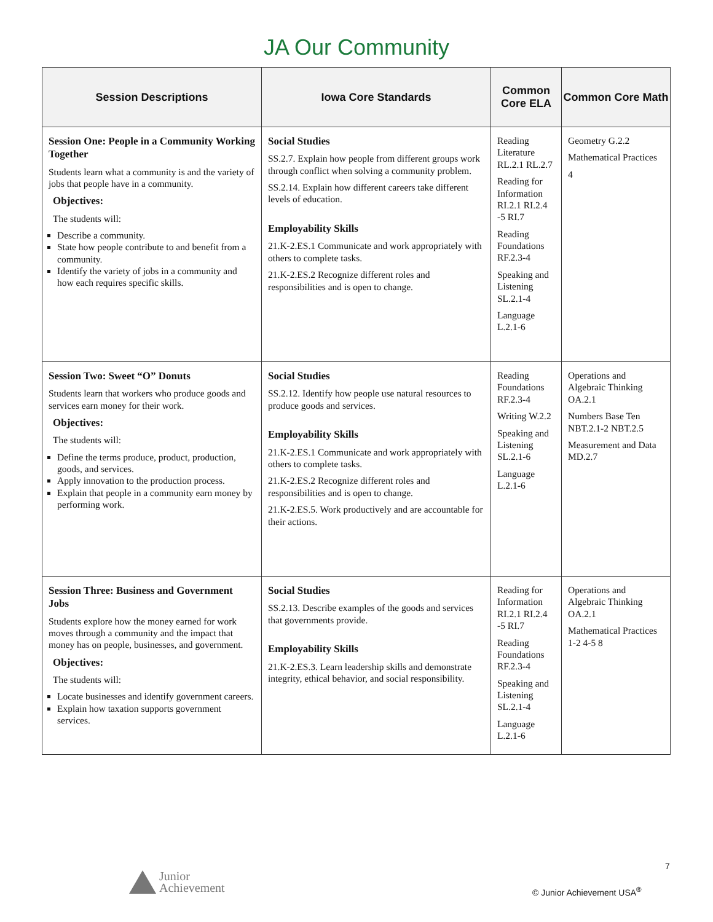JA Our Community
| Session Descriptions | Iowa Core Standards | Common Core ELA | Common Core Math |
| --- | --- | --- | --- |
| Session One: People in a Community Working Together Students learn what a community is and the variety of jobs that people have in a community. Objectives: The students will: Describe a community. State how people contribute to and benefit from a community. Identify the variety of jobs in a community and how each requires specific skills. | Social Studies SS.2.7. Explain how people from different groups work through conflict when solving a community problem. SS.2.14. Explain how different careers take different levels of education. Employability Skills 21.K-2.ES.1 Communicate and work appropriately with others to complete tasks. 21.K-2.ES.2 Recognize different roles and responsibilities and is open to change. | Reading Literature RL.2.1 RL.2.7 Reading for Information RI.2.1 RI.2.4 -5 RI.7 Reading Foundations RF.2.3-4 Speaking and Listening SL.2.1-4 Language L.2.1-6 | Geometry G.2.2 Mathematical Practices 4 |
| Session Two: Sweet “O” Donuts Students learn that workers who produce goods and services earn money for their work. Objectives: The students will: Define the terms produce, product, production, goods, and services. Apply innovation to the production process. Explain that people in a community earn money by performing work. | Social Studies SS.2.12. Identify how people use natural resources to produce goods and services. Employability Skills 21.K-2.ES.1 Communicate and work appropriately with others to complete tasks. 21.K-2.ES.2 Recognize different roles and responsibilities and is open to change. 21.K-2.ES.5. Work productively and are accountable for their actions. | Reading Foundations RF.2.3-4 Writing W.2.2 Speaking and Listening SL.2.1-6 Language L.2.1-6 | Operations and Algebraic Thinking OA.2.1 Numbers Base Ten NBT.2.1-2 NBT.2.5 Measurement and Data MD.2.7 |
| Session Three: Business and Government Jobs Students explore how the money earned for work moves through a community and the impact that money has on people, businesses, and government. Objectives: The students will: Locate businesses and identify government careers. Explain how taxation supports government services. | Social Studies SS.2.13. Describe examples of the goods and services that governments provide. Employability Skills 21.K-2.ES.3. Learn leadership skills and demonstrate integrity, ethical behavior, and social responsibility. | Reading for Information RI.2.1 RI.2.4 -5 RI.7 Reading Foundations RF.2.3-4 Speaking and Listening SL.2.1-4 Language L.2.1-6 | Operations and Algebraic Thinking OA.2.1 Mathematical Practices 1-2 4-5 8 |
Junior
Achievement
7
© Junior Achievement USA<sup>®</sup>